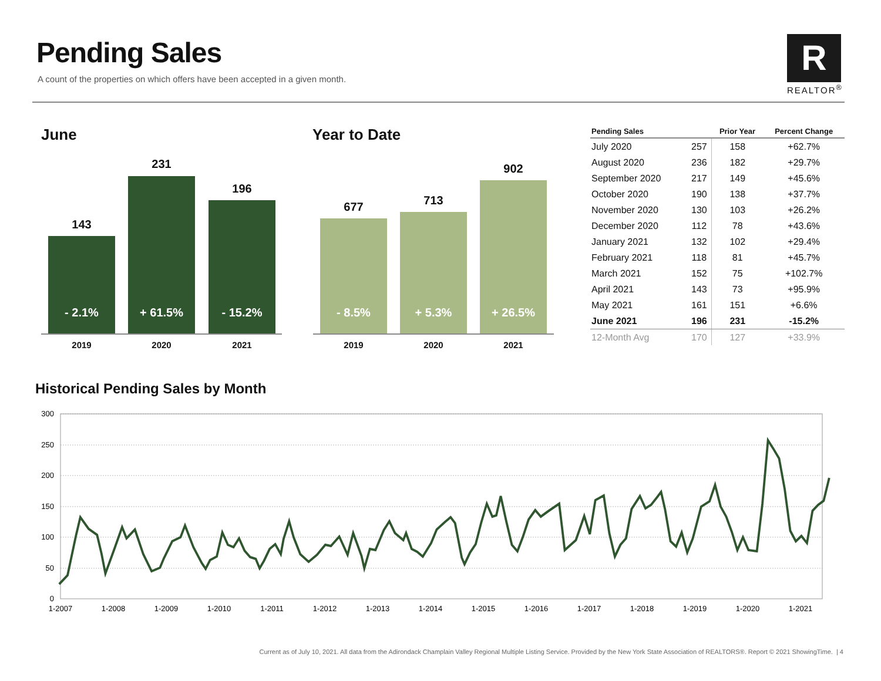Pending Sales
A count of the properties on which offers have been accepted in a given month.
R
REALTOR<sup>®</sup>
June
143
231
196
- 2.1%
+ 61.5%
- 15.2%
2019 2020 2021
Year to Date
677 713
902
- 8.5% + 5.3%
+ 26.5%
2019 2020 2021
| Pending Sales | | Prior Year | Percent Change |
| --- | --- | --- | --- |
| July 2020 | 257 | 158 | +62.7% |
| August 2020 | 236 | 182 | +29.7% |
| September 2020 | 217 | 149 | +45.6% |
| October 2020 | 190 | 138 | +37.7% |
| November 2020 | 130 | 103 | +26.2% |
| December 2020 | 112 | 78 | +43.6% |
| January 2021 | 132 | 102 | +29.4% |
| February 2021 | 118 | 81 | +45.7% |
| March 2021 | 152 | 75 | +102.7% |
| April 2021 | 143 | 73 | +95.9% |
| May 2021 | 161 | 151 | +6.6% |
| June 2021 | 196 | 231 | -15.2% |
| 12-Month Avg | 170 | 127 | +33.9% |
Historical Pending Sales by Month
300
250
200
150
100
50
0
1-2007
1-2008
1-2009
1-2010
1-2011
1-2012
1-2013
1-2014
1-2015
1-2016
1-2017
1-2018
1-2019
1-2020
1-2021
Current as of July 10, 2021. All data from the Adirondack Champlain Valley Regional Multiple Listing Service. Provided by the New York State Association of REALTORS®. Report © 2021 ShowingTime. | 4